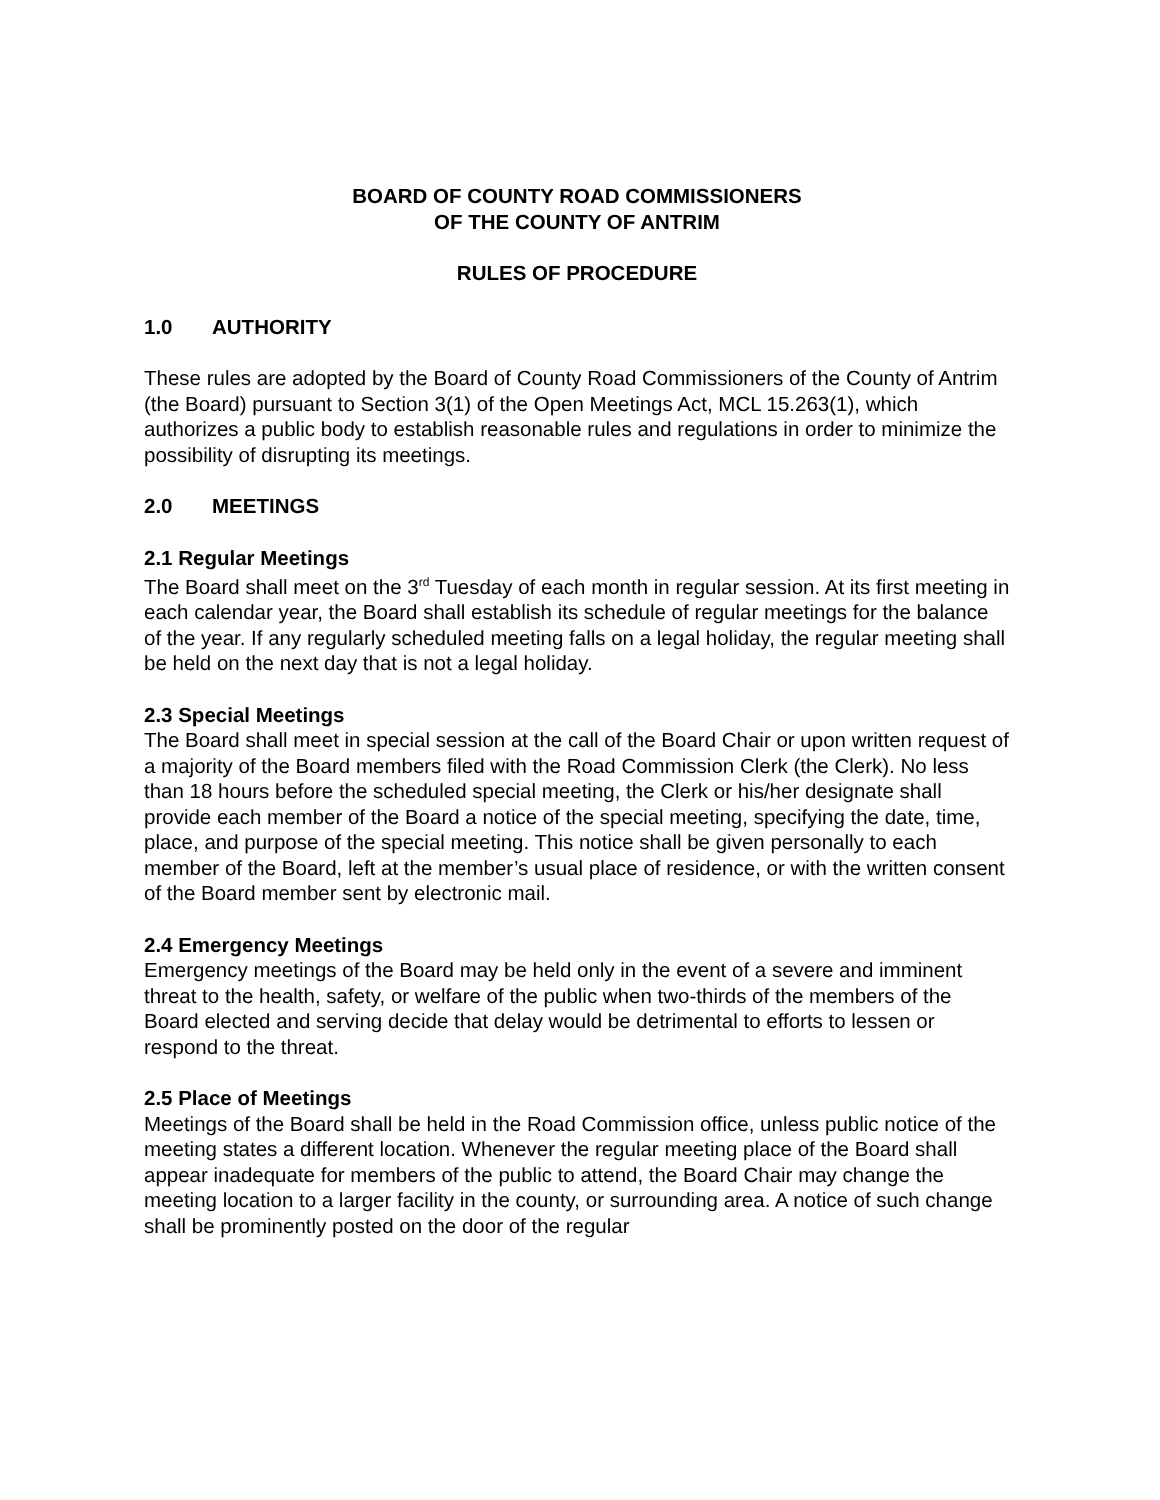BOARD OF COUNTY ROAD COMMISSIONERS
OF THE COUNTY OF ANTRIM
RULES OF PROCEDURE
1.0 AUTHORITY
These rules are adopted by the Board of County Road Commissioners of the County of Antrim (the Board) pursuant to Section 3(1) of the Open Meetings Act, MCL 15.263(1), which authorizes a public body to establish reasonable rules and regulations in order to minimize the possibility of disrupting its meetings.
2.0 MEETINGS
2.1 Regular Meetings
The Board shall meet on the 3<sup>rd</sup> Tuesday of each month in regular session. At its first meeting in each calendar year, the Board shall establish its schedule of regular meetings for the balance of the year. If any regularly scheduled meeting falls on a legal holiday, the regular meeting shall be held on the next day that is not a legal holiday.
2.3 Special Meetings
The Board shall meet in special session at the call of the Board Chair or upon written request of a majority of the Board members filed with the Road Commission Clerk (the Clerk). No less than 18 hours before the scheduled special meeting, the Clerk or his/her designate shall provide each member of the Board a notice of the special meeting, specifying the date, time, place, and purpose of the special meeting. This notice shall be given personally to each member of the Board, left at the member’s usual place of residence, or with the written consent of the Board member sent by electronic mail.
2.4 Emergency Meetings
Emergency meetings of the Board may be held only in the event of a severe and imminent threat to the health, safety, or welfare of the public when two-thirds of the members of the Board elected and serving decide that delay would be detrimental to efforts to lessen or respond to the threat.
2.5 Place of Meetings
Meetings of the Board shall be held in the Road Commission office, unless public notice of the meeting states a different location. Whenever the regular meeting place of the Board shall appear inadequate for members of the public to attend, the Board Chair may change the meeting location to a larger facility in the county, or surrounding area. A notice of such change shall be prominently posted on the door of the regular